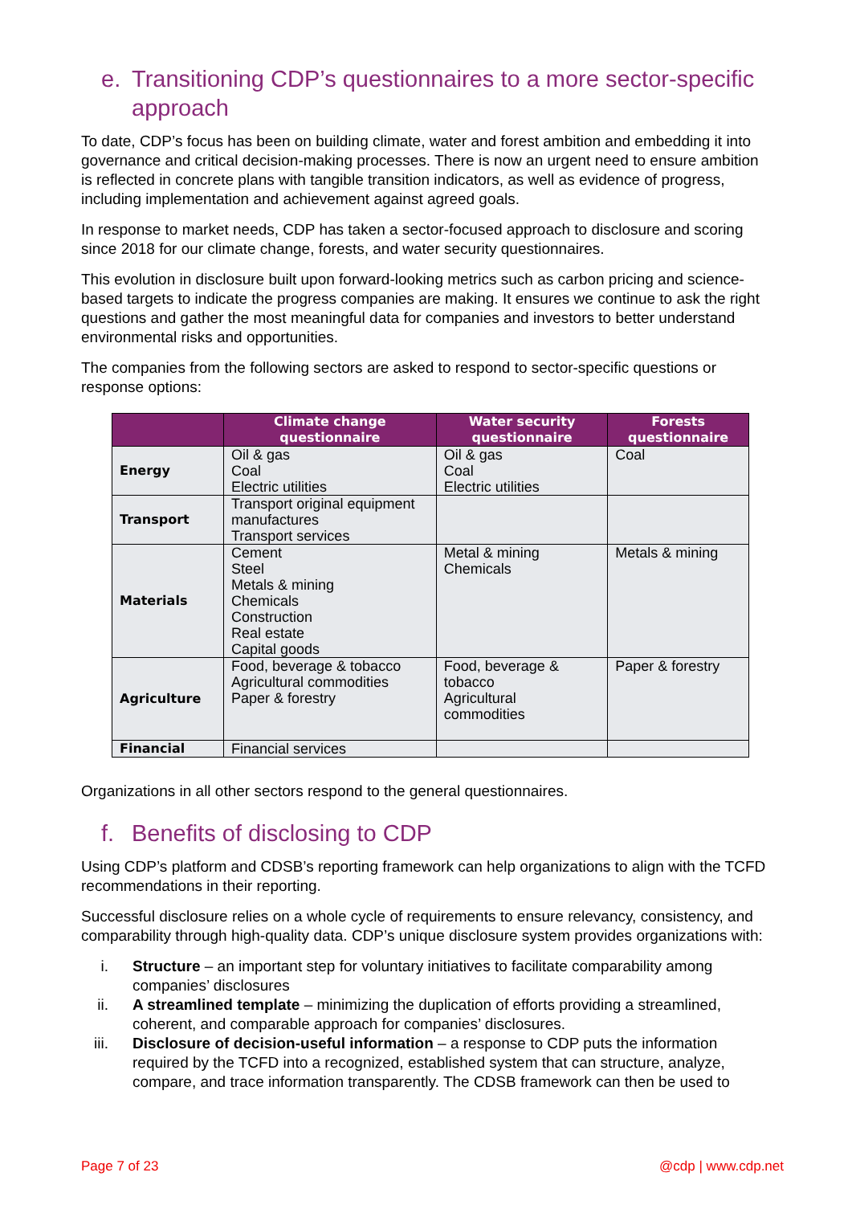e. Transitioning CDP’s questionnaires to a more sector-specific approach
To date, CDP’s focus has been on building climate, water and forest ambition and embedding it into governance and critical decision-making processes. There is now an urgent need to ensure ambition is reflected in concrete plans with tangible transition indicators, as well as evidence of progress, including implementation and achievement against agreed goals.
In response to market needs, CDP has taken a sector-focused approach to disclosure and scoring since 2018 for our climate change, forests, and water security questionnaires.
This evolution in disclosure built upon forward-looking metrics such as carbon pricing and science-based targets to indicate the progress companies are making. It ensures we continue to ask the right questions and gather the most meaningful data for companies and investors to better understand environmental risks and opportunities.
The companies from the following sectors are asked to respond to sector-specific questions or response options:
| | Climate change questionnaire | Water security questionnaire | Forests questionnaire |
| --- | --- | --- | --- |
| Energy | Oil & gas Coal Electric utilities | Oil & gas Coal Electric utilities | Coal |
| Transport | Transport original equipment manufactures Transport services | | |
| Materials | Cement Steel Metals & mining Chemicals Construction Real estate Capital goods | Metal & mining Chemicals | Metals & mining |
| Agriculture | Food, beverage & tobacco Agricultural commodities Paper & forestry | Food, beverage & tobacco Agricultural commodities | Paper & forestry |
| Financial | Financial services | | |
Organizations in all other sectors respond to the general questionnaires.
f. Benefits of disclosing to CDP
Using CDP’s platform and CDSB’s reporting framework can help organizations to align with the TCFD recommendations in their reporting.
Successful disclosure relies on a whole cycle of requirements to ensure relevancy, consistency, and comparability through high-quality data. CDP’s unique disclosure system provides organizations with:
i. Structure – an important step for voluntary initiatives to facilitate comparability among companies’ disclosures
ii. A streamlined template – minimizing the duplication of efforts providing a streamlined, coherent, and comparable approach for companies’ disclosures.
iii. Disclosure of decision-useful information – a response to CDP puts the information required by the TCFD into a recognized, established system that can structure, analyze, compare, and trace information transparently. The CDSB framework can then be used to
Page 7 of 23 @cdp | www.cdp.net